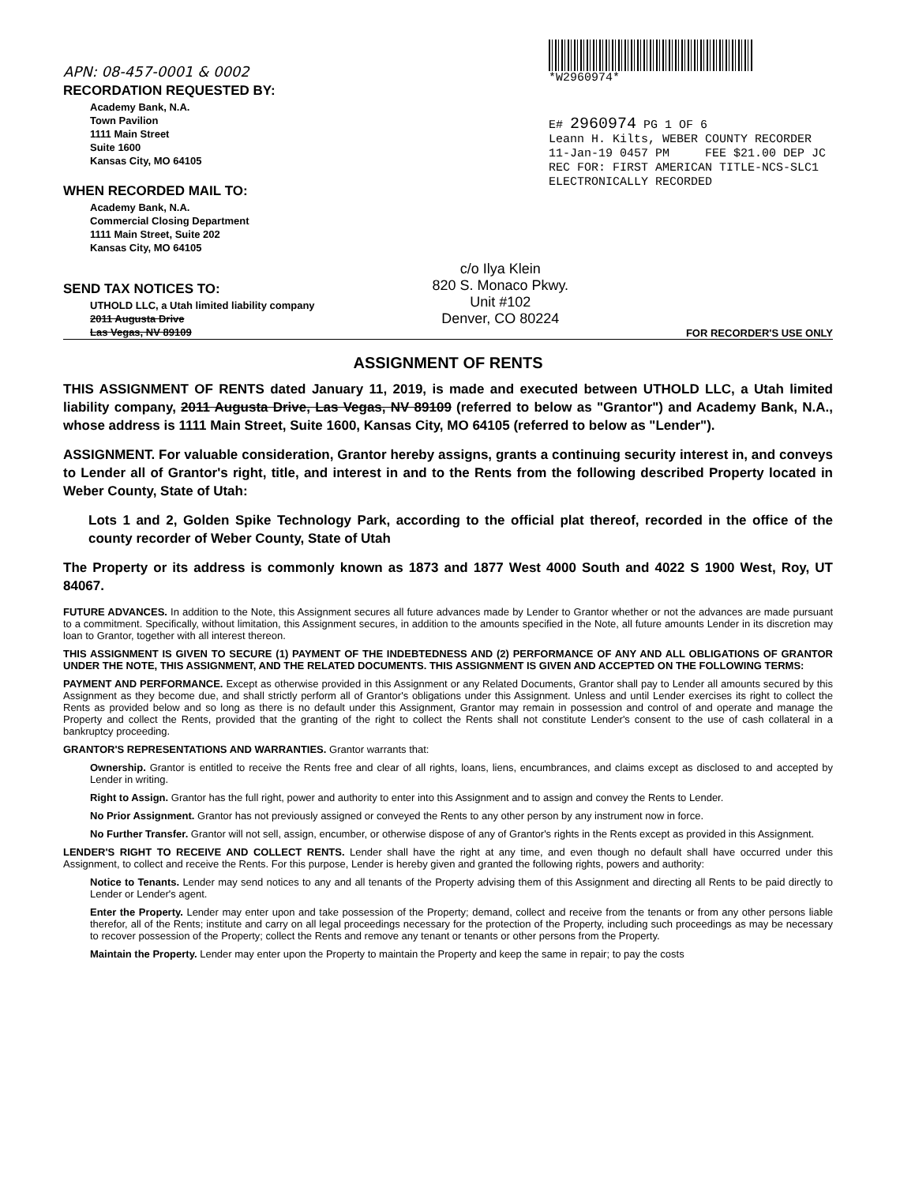APN: 08-457-0001 & 0002
RECORDATION REQUESTED BY:
Academy Bank, N.A.
Town Pavilion
1111 Main Street
Suite 1600
Kansas City, MO 64105
WHEN RECORDED MAIL TO:
Academy Bank, N.A.
Commercial Closing Department
1111 Main Street, Suite 202
Kansas City, MO 64105
*W2960974*
E# 2960974 PG 1 OF 6
Leann H. Kilts, WEBER COUNTY RECORDER
11-Jan-19 0457 PM FEE $21.00 DEP JC
REC FOR: FIRST AMERICAN TITLE-NCS-SLC1
ELECTRONICALLY RECORDED
SEND TAX NOTICES TO:
UTHOLD LLC, a Utah limited liability company
2011 Augusta Drive
Las Vegas, NV 89109
c/o Ilya Klein
820 S. Monaco Pkwy.
Unit #102
Denver, CO 80224
FOR RECORDER'S USE ONLY
ASSIGNMENT OF RENTS
THIS ASSIGNMENT OF RENTS dated January 11, 2019, is made and executed between UTHOLD LLC, a Utah limited liability company, 2011 Augusta Drive, Las Vegas, NV 89109 (referred to below as "Grantor") and Academy Bank, N.A., whose address is 1111 Main Street, Suite 1600, Kansas City, MO 64105 (referred to below as "Lender").
ASSIGNMENT. For valuable consideration, Grantor hereby assigns, grants a continuing security interest in, and conveys to Lender all of Grantor's right, title, and interest in and to the Rents from the following described Property located in Weber County, State of Utah:
Lots 1 and 2, Golden Spike Technology Park, according to the official plat thereof, recorded in the office of the county recorder of Weber County, State of Utah
The Property or its address is commonly known as 1873 and 1877 West 4000 South and 4022 S 1900 West, Roy, UT 84067.
FUTURE ADVANCES. In addition to the Note, this Assignment secures all future advances made by Lender to Grantor whether or not the advances are made pursuant to a commitment. Specifically, without limitation, this Assignment secures, in addition to the amounts specified in the Note, all future amounts Lender in its discretion may loan to Grantor, together with all interest thereon.
THIS ASSIGNMENT IS GIVEN TO SECURE (1) PAYMENT OF THE INDEBTEDNESS AND (2) PERFORMANCE OF ANY AND ALL OBLIGATIONS OF GRANTOR UNDER THE NOTE, THIS ASSIGNMENT, AND THE RELATED DOCUMENTS. THIS ASSIGNMENT IS GIVEN AND ACCEPTED ON THE FOLLOWING TERMS:
PAYMENT AND PERFORMANCE. Except as otherwise provided in this Assignment or any Related Documents, Grantor shall pay to Lender all amounts secured by this Assignment as they become due, and shall strictly perform all of Grantor's obligations under this Assignment. Unless and until Lender exercises its right to collect the Rents as provided below and so long as there is no default under this Assignment, Grantor may remain in possession and control of and operate and manage the Property and collect the Rents, provided that the granting of the right to collect the Rents shall not constitute Lender's consent to the use of cash collateral in a bankruptcy proceeding.
GRANTOR'S REPRESENTATIONS AND WARRANTIES. Grantor warrants that:
Ownership. Grantor is entitled to receive the Rents free and clear of all rights, loans, liens, encumbrances, and claims except as disclosed to and accepted by Lender in writing.
Right to Assign. Grantor has the full right, power and authority to enter into this Assignment and to assign and convey the Rents to Lender.
No Prior Assignment. Grantor has not previously assigned or conveyed the Rents to any other person by any instrument now in force.
No Further Transfer. Grantor will not sell, assign, encumber, or otherwise dispose of any of Grantor's rights in the Rents except as provided in this Assignment.
LENDER'S RIGHT TO RECEIVE AND COLLECT RENTS. Lender shall have the right at any time, and even though no default shall have occurred under this Assignment, to collect and receive the Rents. For this purpose, Lender is hereby given and granted the following rights, powers and authority:
Notice to Tenants. Lender may send notices to any and all tenants of the Property advising them of this Assignment and directing all Rents to be paid directly to Lender or Lender's agent.
Enter the Property. Lender may enter upon and take possession of the Property; demand, collect and receive from the tenants or from any other persons liable therefor, all of the Rents; institute and carry on all legal proceedings necessary for the protection of the Property, including such proceedings as may be necessary to recover possession of the Property; collect the Rents and remove any tenant or tenants or other persons from the Property.
Maintain the Property. Lender may enter upon the Property to maintain the Property and keep the same in repair; to pay the costs